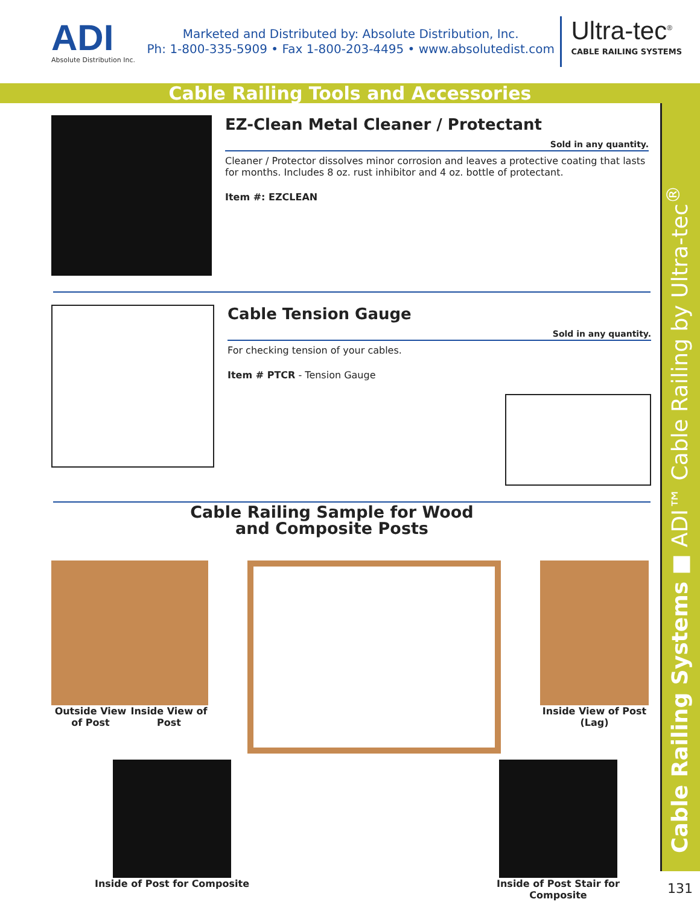ADI
Absolute Distribution Inc.
Marketed and Distributed by: Absolute Distribution, Inc.
Ph: 1-800-335-5909 • Fax 1-800-203-4495 • www.absolutedist.com
Ultra-tec<sup>®</sup>
CABLE RAILING SYSTEMS
Cable Railing Tools and Accessories
Cable Railing Systems ■ ADI™ Cable Railing by Ultra-tec<sup>®</sup>
EZ-Clean Metal Cleaner / Protectant
Sold in any quantity.
Cleaner / Protector dissolves minor corrosion and leaves a protective coating that lasts for months. Includes 8 oz. rust inhibitor and 4 oz. bottle of protectant.
Item #: EZCLEAN
Cable Tension Gauge
Sold in any quantity.
For checking tension of your cables.
Item # PTCR - Tension Gauge
Cable Railing Sample for Wood
and Composite Posts
Outside View of Post
Inside View of Post
Inside View of Post (Lag)
Inside of Post for Composite Inside of Post Stair for Composite
131